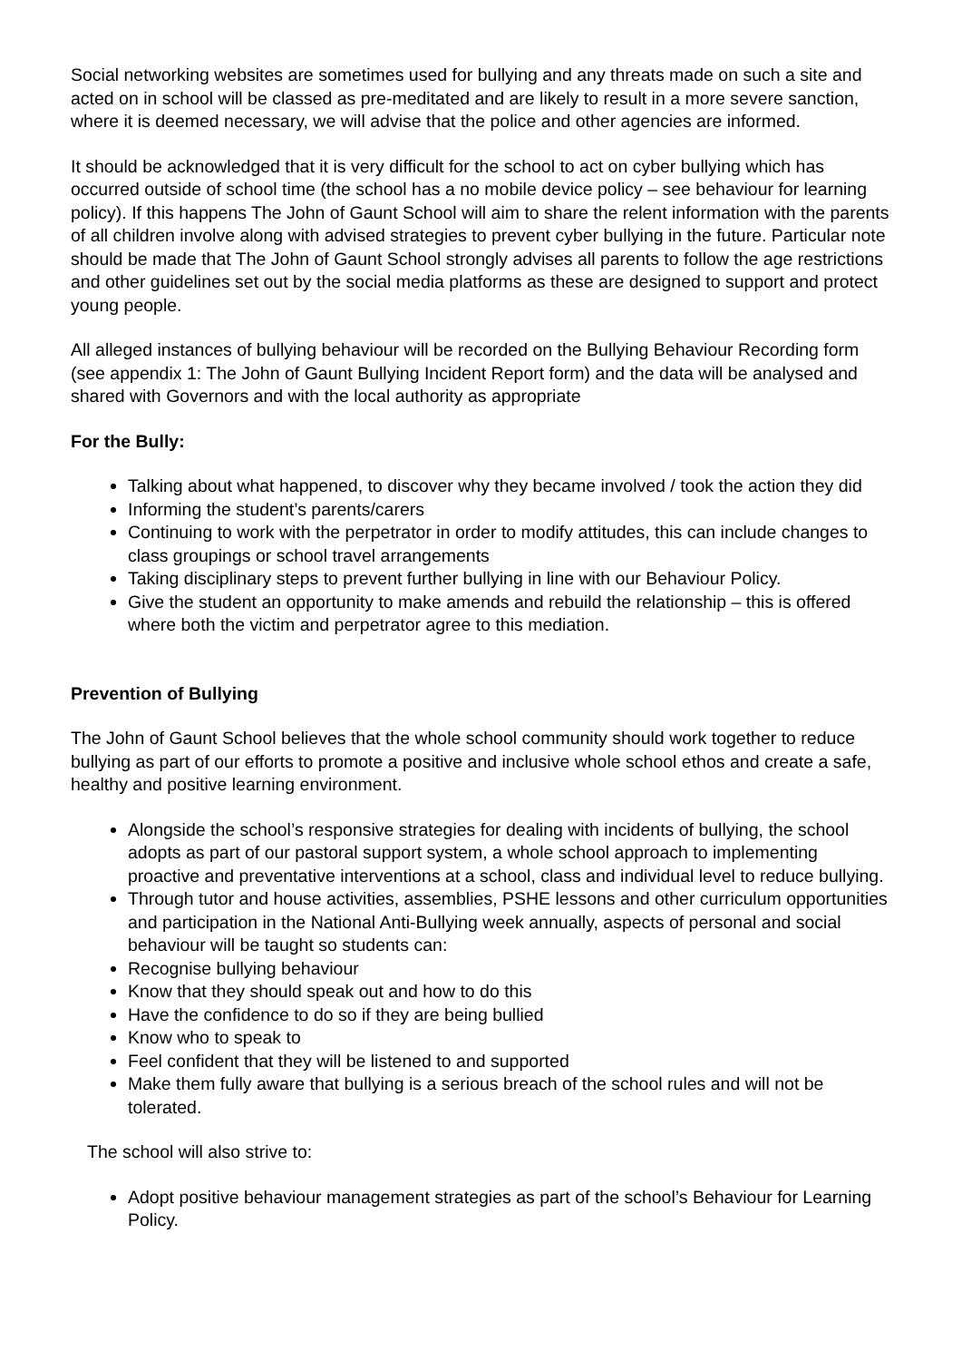Social networking websites are sometimes used for bullying and any threats made on such a site and acted on in school will be classed as pre-meditated and are likely to result in a more severe sanction, where it is deemed necessary, we will advise that the police and other agencies are informed.
It should be acknowledged that it is very difficult for the school to act on cyber bullying which has occurred outside of school time (the school has a no mobile device policy – see behaviour for learning policy). If this happens The John of Gaunt School will aim to share the relent information with the parents of all children involve along with advised strategies to prevent cyber bullying in the future. Particular note should be made that The John of Gaunt School strongly advises all parents to follow the age restrictions and other guidelines set out by the social media platforms as these are designed to support and protect young people.
All alleged instances of bullying behaviour will be recorded on the Bullying Behaviour Recording form (see appendix 1: The John of Gaunt Bullying Incident Report form) and the data will be analysed and shared with Governors and with the local authority as appropriate
For the Bully:
Talking about what happened, to discover why they became involved / took the action they did
Informing the student’s parents/carers
Continuing to work with the perpetrator in order to modify attitudes, this can include changes to class groupings or school travel arrangements
Taking disciplinary steps to prevent further bullying in line with our Behaviour Policy.
Give the student an opportunity to make amends and rebuild the relationship – this is offered where both the victim and perpetrator agree to this mediation.
Prevention of Bullying
The John of Gaunt School believes that the whole school community should work together to reduce bullying as part of our efforts to promote a positive and inclusive whole school ethos and create a safe, healthy and positive learning environment.
Alongside the school’s responsive strategies for dealing with incidents of bullying, the school adopts as part of our pastoral support system, a whole school approach to implementing proactive and preventative interventions at a school, class and individual level to reduce bullying.
Through tutor and house activities, assemblies, PSHE lessons and other curriculum opportunities and participation in the National Anti-Bullying week annually, aspects of personal and social behaviour will be taught so students can:
Recognise bullying behaviour
Know that they should speak out and how to do this
Have the confidence to do so if they are being bullied
Know who to speak to
Feel confident that they will be listened to and supported
Make them fully aware that bullying is a serious breach of the school rules and will not be tolerated.
The school will also strive to:
Adopt positive behaviour management strategies as part of the school’s Behaviour for Learning Policy.